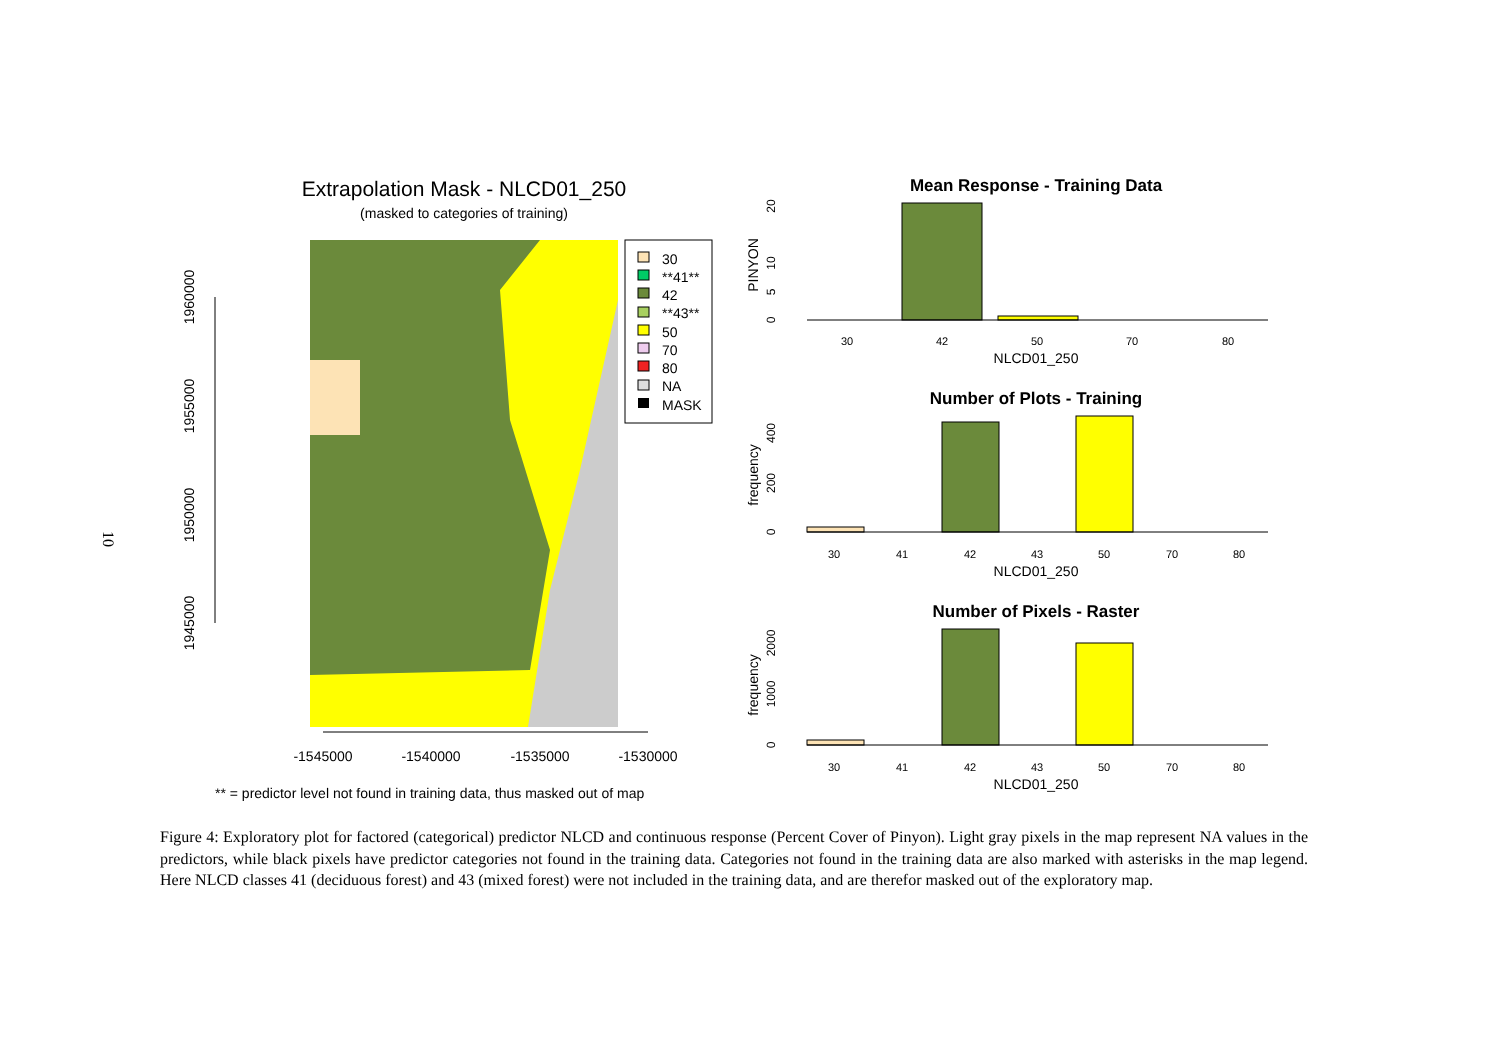10
Extrapolation Mask - NLCD01_250
(masked to categories of training)
30
**41**
42
**43**
50
70
80
NA
MASK
1960000
1955000
1950000
1945000
-1545000
-1540000
-1535000
-1530000
** = predictor level not found in training data, thus masked out of map
Mean Response - Training Data
Number of Plots - Training
Number of Pixels - Raster
PINYON
frequency
frequency
NLCD01_250
NLCD01_250
NLCD01_250
30
42
50
70
80
30
41
42
43
50
70
80
30
41
42
43
50
70
80
0
5
10
20
0
200
400
0
1000
2000
Figure 4: Exploratory plot for factored (categorical) predictor NLCD and continuous response (Percent Cover of Pinyon). Light gray pixels in the map represent NA values in the predictors, while black pixels have predictor categories not found in the training data. Categories not found in the training data are also marked with asterisks in the map legend. Here NLCD classes 41 (deciduous forest) and 43 (mixed forest) were not included in the training data, and are therefor masked out of the exploratory map.